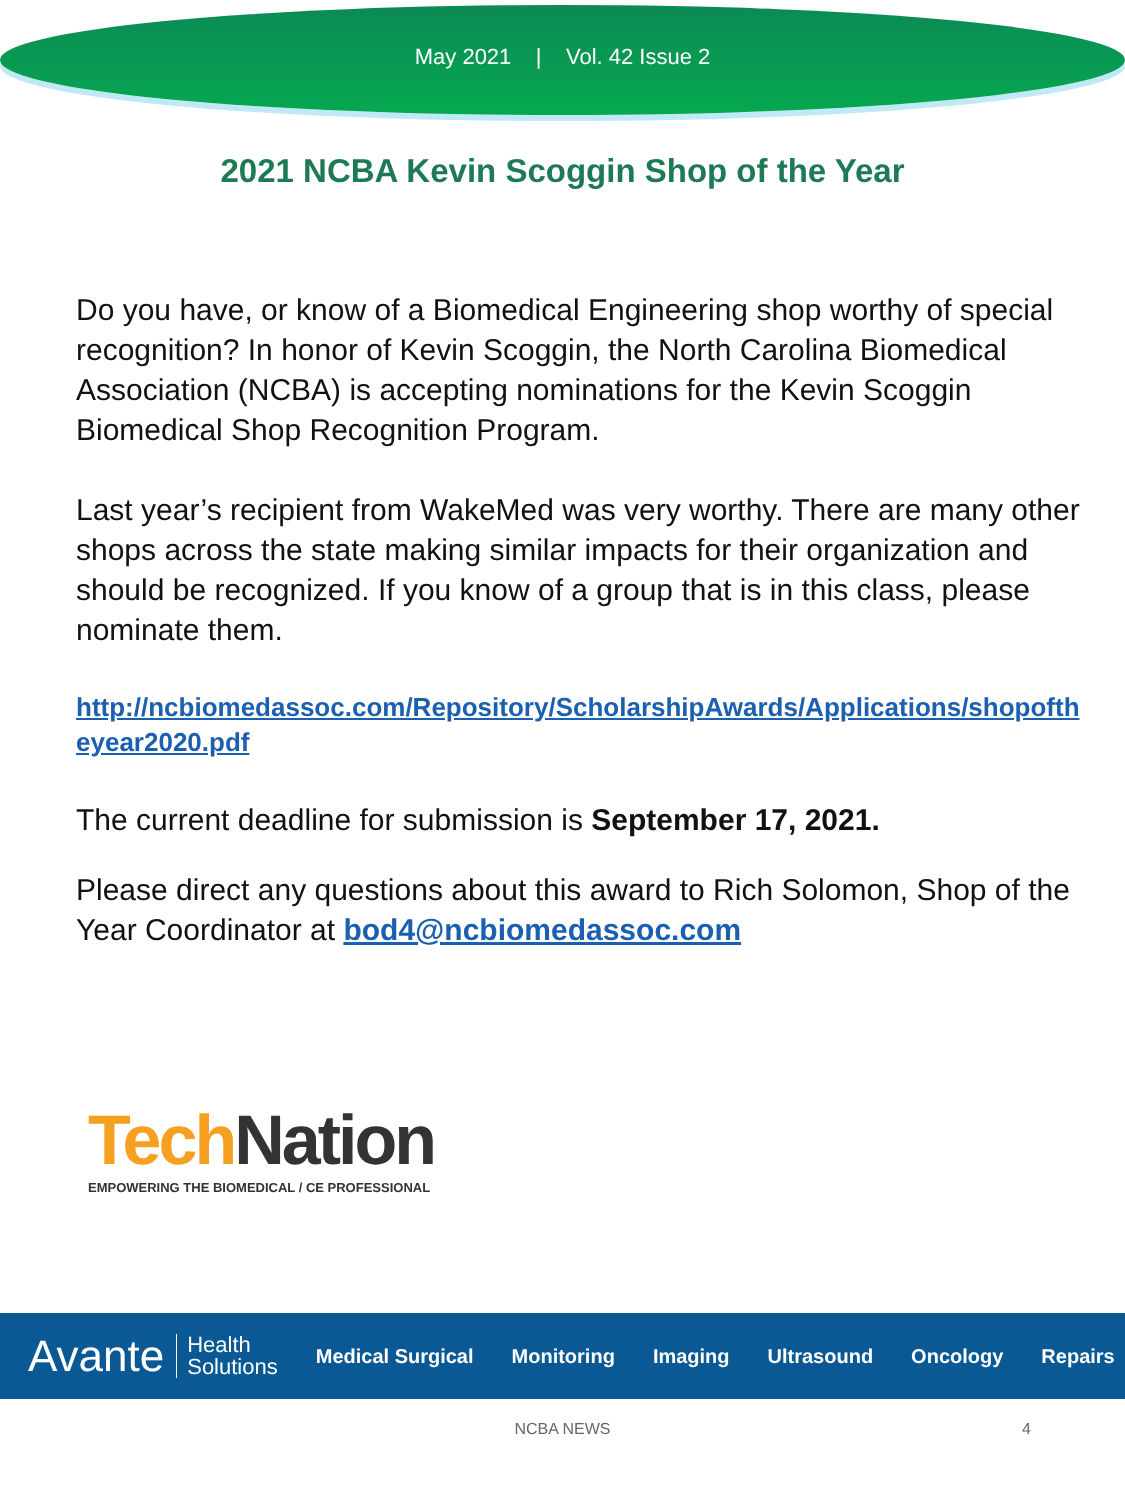May 2021 | Vol. 42 Issue 2
2021 NCBA Kevin Scoggin Shop of the Year
Do you have, or know of a Biomedical Engineering shop worthy of special recognition? In honor of Kevin Scoggin, the North Carolina Biomedical Association (NCBA) is accepting nominations for the Kevin Scoggin Biomedical Shop Recognition Program.
Last year’s recipient from WakeMed was very worthy. There are many other shops across the state making similar impacts for their organization and should be recognized. If you know of a group that is in this class, please nominate them.
http://ncbiomedassoc.com/Repository/ScholarshipAwards/Applications/shopoftheyear2020.pdf
The current deadline for submission is September 17, 2021.
Please direct any questions about this award to Rich Solomon, Shop of the Year Coordinator at bod4@ncbiomedassoc.com
Tech Nation
EMPOWERING THE BIOMEDICAL / CE PROFESSIONAL
Avante Health
Solutions Medical Surgical Monitoring Imaging Ultrasound Oncology Repairs
NCBA NEWS 4